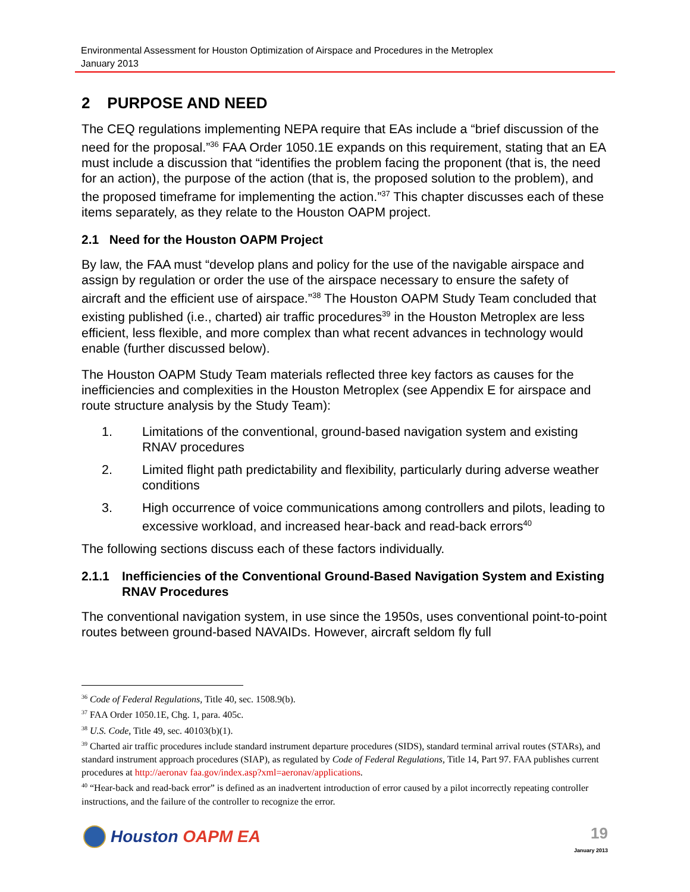Environmental Assessment for Houston Optimization of Airspace and Procedures in the Metroplex
January 2013
2 PURPOSE AND NEED
The CEQ regulations implementing NEPA require that EAs include a “brief discussion of the need for the proposal.”<sup>36</sup> FAA Order 1050.1E expands on this requirement, stating that an EA must include a discussion that “identifies the problem facing the proponent (that is, the need for an action), the purpose of the action (that is, the proposed solution to the problem), and the proposed timeframe for implementing the action.”<sup>37</sup> This chapter discusses each of these items separately, as they relate to the Houston OAPM project.
2.1 Need for the Houston OAPM Project
By law, the FAA must “develop plans and policy for the use of the navigable airspace and assign by regulation or order the use of the airspace necessary to ensure the safety of aircraft and the efficient use of airspace.”<sup>38</sup> The Houston OAPM Study Team concluded that existing published (i.e., charted) air traffic procedures<sup>39</sup> in the Houston Metroplex are less efficient, less flexible, and more complex than what recent advances in technology would enable (further discussed below).
The Houston OAPM Study Team materials reflected three key factors as causes for the inefficiencies and complexities in the Houston Metroplex (see Appendix E for airspace and route structure analysis by the Study Team):
1. Limitations of the conventional, ground-based navigation system and existing RNAV procedures
2. Limited flight path predictability and flexibility, particularly during adverse weather conditions
3. High occurrence of voice communications among controllers and pilots, leading to excessive workload, and increased hear-back and read-back errors<sup>40</sup>
The following sections discuss each of these factors individually.
2.1.1 Inefficiencies of the Conventional Ground-Based Navigation System and Existing RNAV Procedures
The conventional navigation system, in use since the 1950s, uses conventional point-to-point routes between ground-based NAVAIDs. However, aircraft seldom fly full
<sup>36</sup> Code of Federal Regulations, Title 40, sec. 1508.9(b).
<sup>37</sup> FAA Order 1050.1E, Chg. 1, para. 405c.
<sup>38</sup> U.S. Code, Title 49, sec. 40103(b)(1).
<sup>39</sup> Charted air traffic procedures include standard instrument departure procedures (SIDS), standard terminal arrival routes (STARs), and standard instrument approach procedures (SIAP), as regulated by Code of Federal Regulations, Title 14, Part 97. FAA publishes current procedures at http://aeronav faa.gov/index.asp?xml=aeronav/applications.
<sup>40</sup> “Hear-back and read-back error” is defined as an inadvertent introduction of error caused by a pilot incorrectly repeating controller instructions, and the failure of the controller to recognize the error.
Houston OAPM EA
19
January 2013